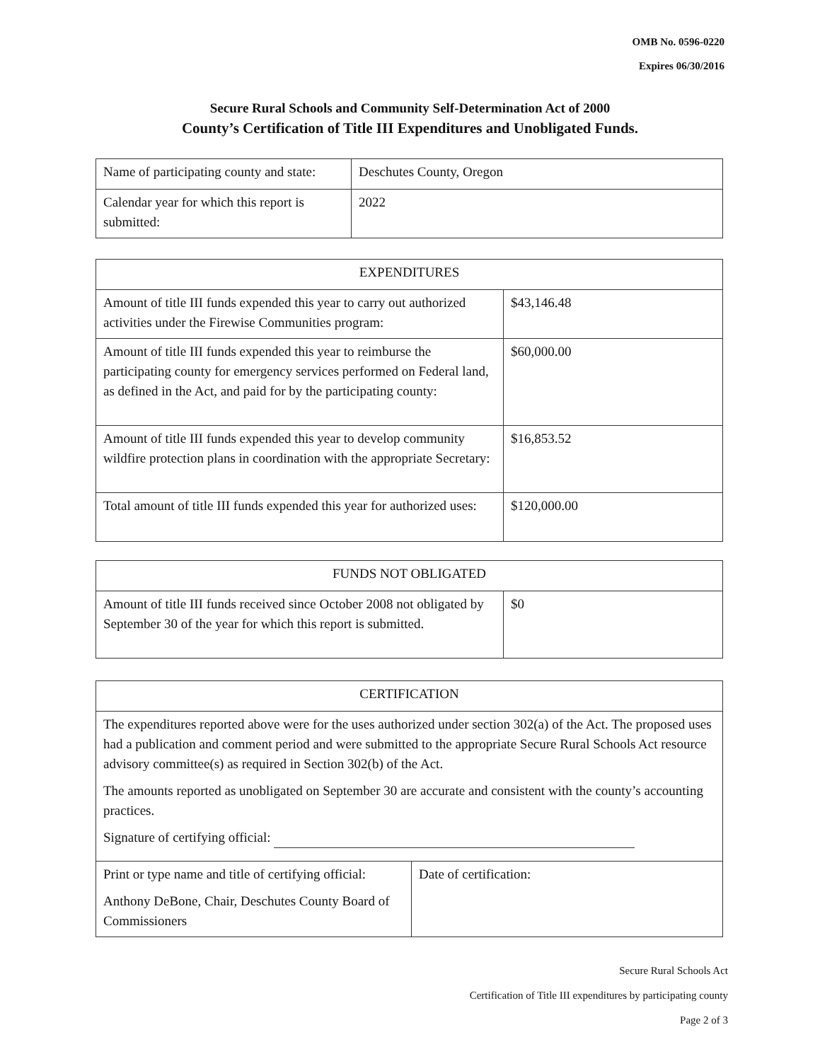OMB No. 0596-0220
Expires 06/30/2016
Secure Rural Schools and Community Self-Determination Act of 2000
County’s Certification of Title III Expenditures and Unobligated Funds.
| Name of participating county and state: | Deschutes County, Oregon |
| Calendar year for which this report is submitted: | 2022 |
| EXPENDITURES | |
| Amount of title III funds expended this year to carry out authorized activities under the Firewise Communities program: | $43,146.48 |
| Amount of title III funds expended this year to reimburse the participating county for emergency services performed on Federal land, as defined in the Act, and paid for by the participating county: | $60,000.00 |
| Amount of title III funds expended this year to develop community wildfire protection plans in coordination with the appropriate Secretary: | $16,853.52 |
| Total amount of title III funds expended this year for authorized uses: | $120,000.00 |
| FUNDS NOT OBLIGATED | |
| Amount of title III funds received since October 2008 not obligated by September 30 of the year for which this report is submitted. | $0 |
| CERTIFICATION | |
| The expenditures reported above were for the uses authorized under section 302(a) of the Act. The proposed uses had a publication and comment period and were submitted to the appropriate Secure Rural Schools Act resource advisory committee(s) as required in Section 302(b) of the Act. The amounts reported as unobligated on September 30 are accurate and consistent with the county’s accounting practices. Signature of certifying official: | |
| Print or type name and title of certifying official: Anthony DeBone, Chair, Deschutes County Board of Commissioners | Date of certification: |
Secure Rural Schools Act
Certification of Title III expenditures by participating county
Page 2 of 3